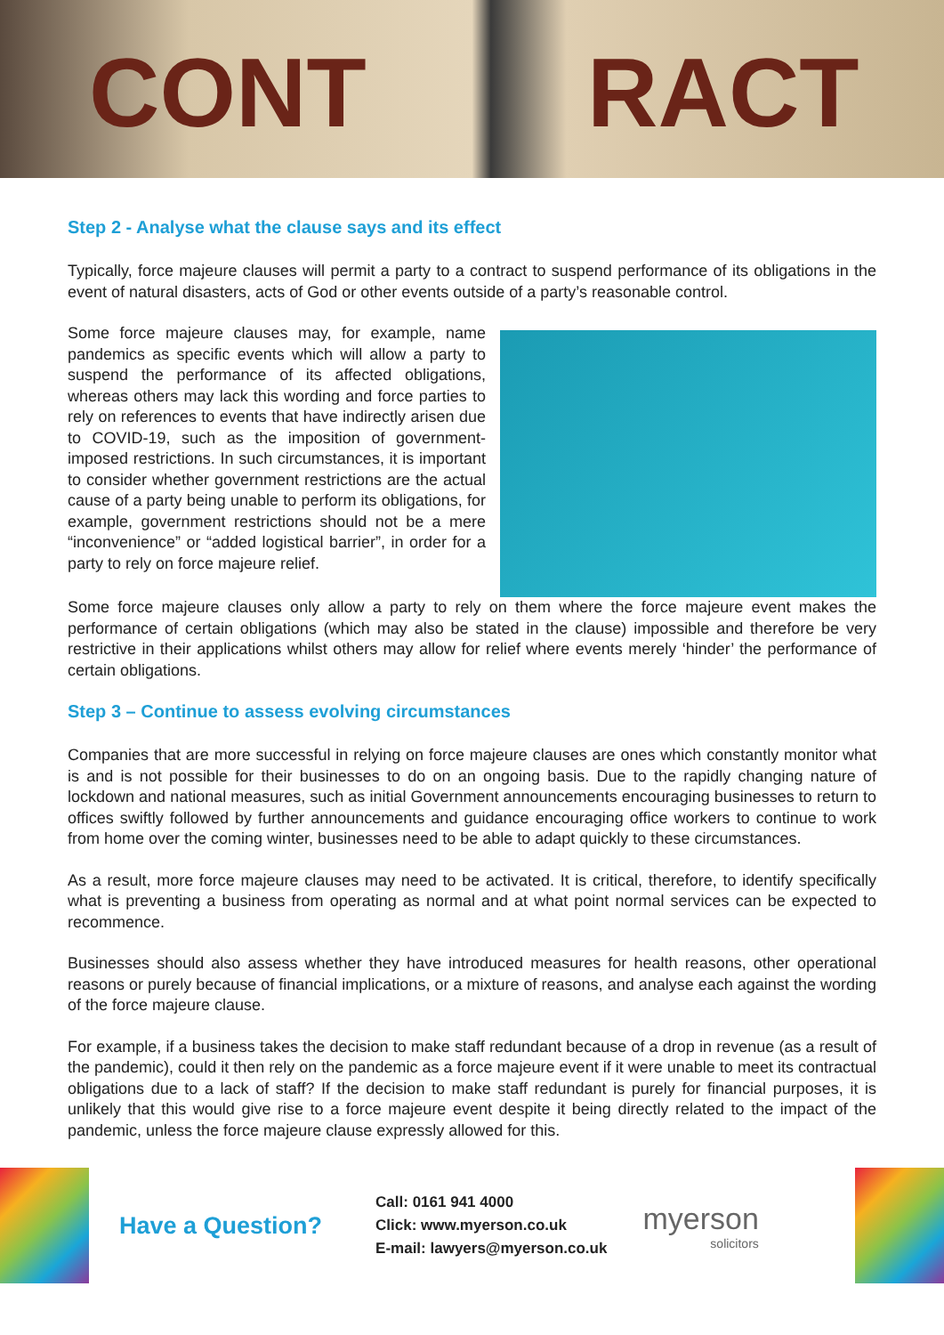CONT RACT
Step 2 - Analyse what the clause says and its effect
Typically, force majeure clauses will permit a party to a contract to suspend performance of its obligations in the event of natural disasters, acts of God or other events outside of a party’s reasonable control.
Some force majeure clauses may, for example, name pandemics as specific events which will allow a party to suspend the performance of its affected obligations, whereas others may lack this wording and force parties to rely on references to events that have indirectly arisen due to COVID-19, such as the imposition of government-imposed restrictions. In such circumstances, it is important to consider whether government restrictions are the actual cause of a party being unable to perform its obligations, for example, government restrictions should not be a mere “inconvenience” or “added logistical barrier”, in order for a party to rely on force majeure relief.
Some force majeure clauses only allow a party to rely on them where the force majeure event makes the performance of certain obligations (which may also be stated in the clause) impossible and therefore be very restrictive in their applications whilst others may allow for relief where events merely ‘hinder’ the performance of certain obligations.
Step 3 – Continue to assess evolving circumstances
Companies that are more successful in relying on force majeure clauses are ones which constantly monitor what is and is not possible for their businesses to do on an ongoing basis. Due to the rapidly changing nature of lockdown and national measures, such as initial Government announcements encouraging businesses to return to offices swiftly followed by further announcements and guidance encouraging office workers to continue to work from home over the coming winter, businesses need to be able to adapt quickly to these circumstances.
As a result, more force majeure clauses may need to be activated. It is critical, therefore, to identify specifically what is preventing a business from operating as normal and at what point normal services can be expected to recommence.
Businesses should also assess whether they have introduced measures for health reasons, other operational reasons or purely because of financial implications, or a mixture of reasons, and analyse each against the wording of the force majeure clause.
For example, if a business takes the decision to make staff redundant because of a drop in revenue (as a result of the pandemic), could it then rely on the pandemic as a force majeure event if it were unable to meet its contractual obligations due to a lack of staff? If the decision to make staff redundant is purely for financial purposes, it is unlikely that this would give rise to a force majeure event despite it being directly related to the impact of the pandemic, unless the force majeure clause expressly allowed for this.
Have a Question?
Call: 0161 941 4000
Click: www.myerson.co.uk
E-mail: lawyers@myerson.co.uk
myerson
solicitors